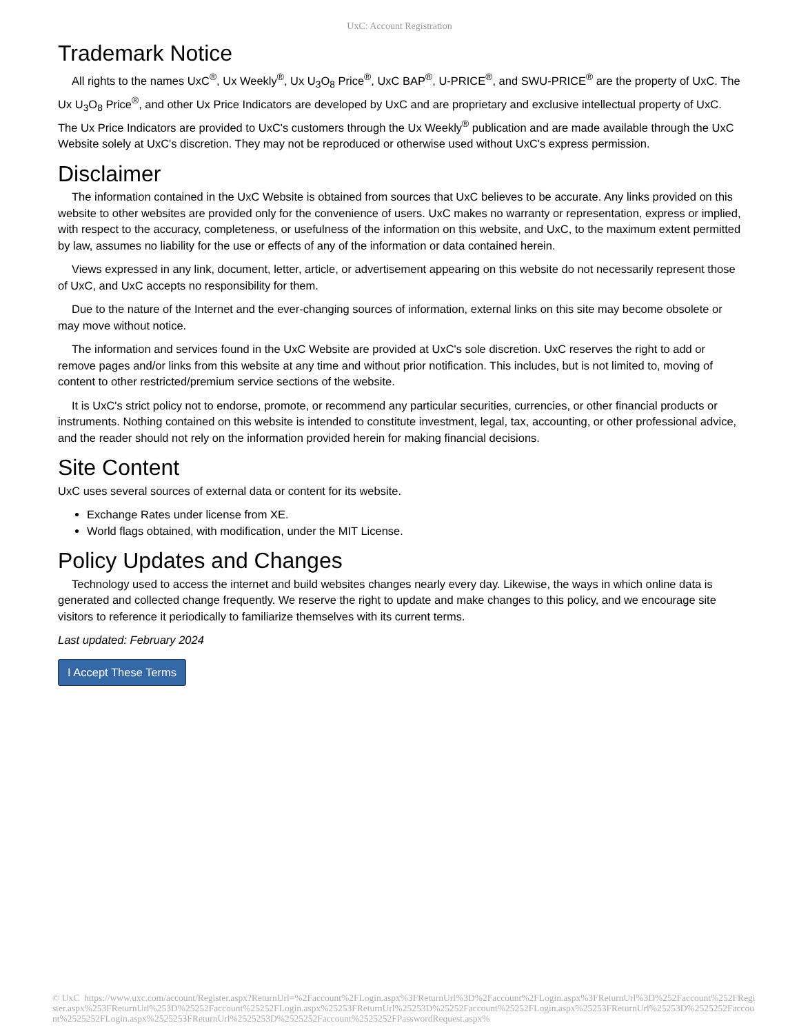UxC: Account Registration
Trademark Notice
All rights to the names UxC<sup>®</sup>, Ux Weekly<sup>®</sup>, Ux U<sub>3</sub>O<sub>8</sub> Price<sup>®</sup>, UxC BAP<sup>®</sup>, U-PRICE<sup>®</sup>, and SWU-PRICE<sup>®</sup> are the property of UxC. The Ux U<sub>3</sub>O<sub>8</sub> Price<sup>®</sup>, and other Ux Price Indicators are developed by UxC and are proprietary and exclusive intellectual property of UxC. The Ux Price Indicators are provided to UxC's customers through the Ux Weekly<sup>®</sup> publication and are made available through the UxC Website solely at UxC's discretion. They may not be reproduced or otherwise used without UxC's express permission.
Disclaimer
The information contained in the UxC Website is obtained from sources that UxC believes to be accurate. Any links provided on this website to other websites are provided only for the convenience of users. UxC makes no warranty or representation, express or implied, with respect to the accuracy, completeness, or usefulness of the information on this website, and UxC, to the maximum extent permitted by law, assumes no liability for the use or effects of any of the information or data contained herein.
Views expressed in any link, document, letter, article, or advertisement appearing on this website do not necessarily represent those of UxC, and UxC accepts no responsibility for them.
Due to the nature of the Internet and the ever-changing sources of information, external links on this site may become obsolete or may move without notice.
The information and services found in the UxC Website are provided at UxC's sole discretion. UxC reserves the right to add or remove pages and/or links from this website at any time and without prior notification. This includes, but is not limited to, moving of content to other restricted/premium service sections of the website.
It is UxC's strict policy not to endorse, promote, or recommend any particular securities, currencies, or other financial products or instruments. Nothing contained on this website is intended to constitute investment, legal, tax, accounting, or other professional advice, and the reader should not rely on the information provided herein for making financial decisions.
Site Content
UxC uses several sources of external data or content for its website.
Exchange Rates under license from XE.
World flags obtained, with modification, under the MIT License.
Policy Updates and Changes
Technology used to access the internet and build websites changes nearly every day. Likewise, the ways in which online data is generated and collected change frequently. We reserve the right to update and make changes to this policy, and we encourage site visitors to reference it periodically to familiarize themselves with its current terms.
Last updated: February 2024
I Accept These Terms
© UxC https://www.uxc.com/account/Register.aspx?ReturnUrl=%2Faccount%2FLogin.aspx%3FReturnUrl%3D%2Faccount%2FLogin.aspx%3FReturnUrl%3D%252Faccount%252FRegister.aspx%253FReturnUrl%253D%25252Faccount%25252FLogin.aspx%25253FReturnUrl%25253D%25252Faccount%25252FLogin.aspx%25253FReturnUrl%25253D%2525252Faccount%2525252FLogin.aspx%2525253FReturnUrl%2525253D%2525252Faccount%2525252FPasswordRequest.aspx%